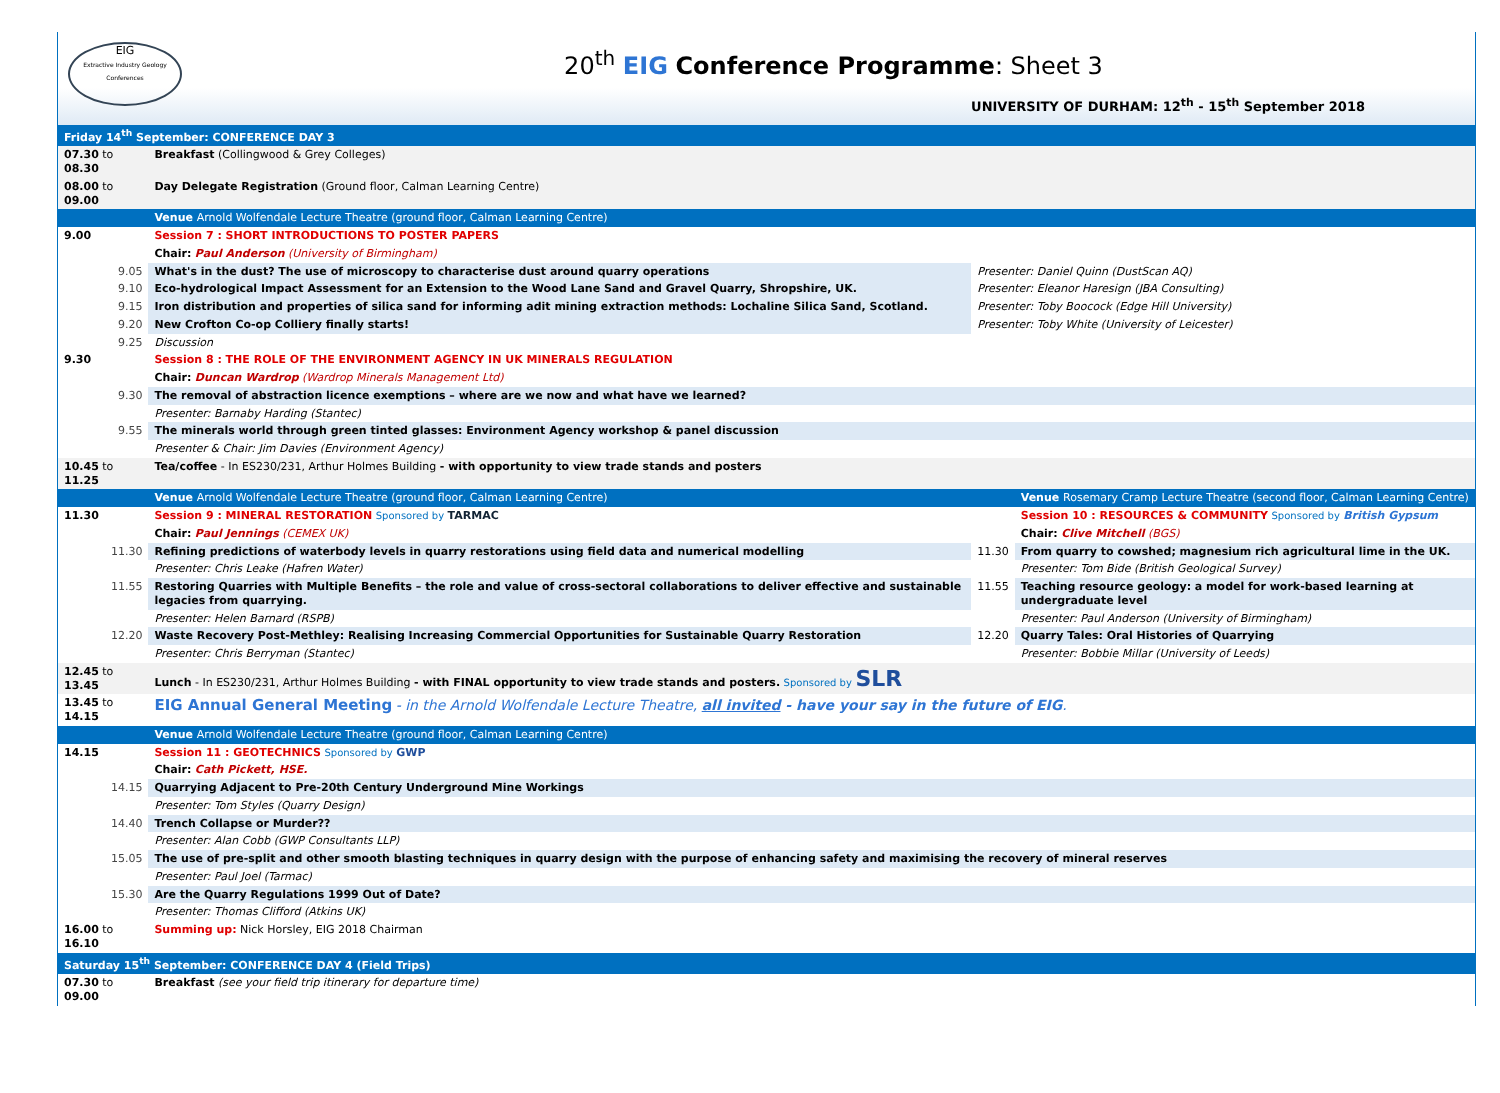EIG
Extractive Industry Geology Conferences
20<sup>th</sup> EIG Conference Programme: Sheet 3
UNIVERSITY OF DURHAM: 12<sup>th</sup> - 15<sup>th</sup> September 2018
| Friday 14<sup>th</sup> September: CONFERENCE DAY 3 | | | |
| 07.30 to 08.30 | Breakfast (Collingwood & Grey Colleges) | | |
| 08.00 to 09.00 | Day Delegate Registration (Ground floor, Calman Learning Centre) | | |
| | Venue Arnold Wolfendale Lecture Theatre (ground floor, Calman Learning Centre) | | |
| 9.00 | Session 7 : SHORT INTRODUCTIONS TO POSTER PAPERS | | |
| | Chair: Paul Anderson (University of Birmingham) | | |
| 9.05 | What's in the dust? The use of microscopy to characterise dust around quarry operations | Presenter: Daniel Quinn (DustScan AQ) | |
| 9.10 | Eco-hydrological Impact Assessment for an Extension to the Wood Lane Sand and Gravel Quarry, Shropshire, UK. | Presenter: Eleanor Haresign (JBA Consulting) | |
| 9.15 | Iron distribution and properties of silica sand for informing adit mining extraction methods: Lochaline Silica Sand, Scotland. | Presenter: Toby Boocock (Edge Hill University) | |
| 9.20 | New Crofton Co-op Colliery finally starts! | Presenter: Toby White (University of Leicester) | |
| 9.25 | Discussion | | |
| 9.30 | Session 8 : THE ROLE OF THE ENVIRONMENT AGENCY IN UK MINERALS REGULATION | | |
| | Chair: Duncan Wardrop (Wardrop Minerals Management Ltd) | | |
| 9.30 | The removal of abstraction licence exemptions – where are we now and what have we learned? | | |
| | Presenter: Barnaby Harding (Stantec) | | |
| 9.55 | The minerals world through green tinted glasses: Environment Agency workshop & panel discussion | | |
| | Presenter & Chair: Jim Davies (Environment Agency) | | |
| 10.45 to 11.25 | Tea/coffee - In ES230/231, Arthur Holmes Building - with opportunity to view trade stands and posters | | |
| | Venue Arnold Wolfendale Lecture Theatre (ground floor, Calman Learning Centre) | | Venue Rosemary Cramp Lecture Theatre (second floor, Calman Learning Centre) |
| 11.30 | Session 9 : MINERAL RESTORATION Sponsored by TARMAC | | Session 10 : RESOURCES & COMMUNITY Sponsored by British Gypsum |
| | Chair: Paul Jennings (CEMEX UK) | | Chair: Clive Mitchell (BGS) |
| 11.30 | Refining predictions of waterbody levels in quarry restorations using field data and numerical modelling | 11.30 | From quarry to cowshed; magnesium rich agricultural lime in the UK. |
| | Presenter: Chris Leake (Hafren Water) | | Presenter: Tom Bide (British Geological Survey) |
| 11.55 | Restoring Quarries with Multiple Benefits – the role and value of cross-sectoral collaborations to deliver effective and sustainable legacies from quarrying. | 11.55 | Teaching resource geology: a model for work-based learning at undergraduate level |
| | Presenter: Helen Barnard (RSPB) | | Presenter: Paul Anderson (University of Birmingham) |
| 12.20 | Waste Recovery Post-Methley: Realising Increasing Commercial Opportunities for Sustainable Quarry Restoration | 12.20 | Quarry Tales: Oral Histories of Quarrying |
| | Presenter: Chris Berryman (Stantec) | | Presenter: Bobbie Millar (University of Leeds) |
| 12.45 to 13.45 | Lunch - In ES230/231, Arthur Holmes Building - with FINAL opportunity to view trade stands and posters. Sponsored by SLR | | |
| 13.45 to 14.15 | EIG Annual General Meeting - in the Arnold Wolfendale Lecture Theatre, all invited - have your say in the future of EIG . | | |
| | Venue Arnold Wolfendale Lecture Theatre (ground floor, Calman Learning Centre) | | |
| 14.15 | Session 11 : GEOTECHNICS Sponsored by GWP | | |
| | Chair: Cath Pickett, HSE. | | |
| 14.15 | Quarrying Adjacent to Pre-20th Century Underground Mine Workings | | |
| | Presenter: Tom Styles (Quarry Design) | | |
| 14.40 | Trench Collapse or Murder?? | | |
| | Presenter: Alan Cobb (GWP Consultants LLP) | | |
| 15.05 | The use of pre-split and other smooth blasting techniques in quarry design with the purpose of enhancing safety and maximising the recovery of mineral reserves | | |
| | Presenter: Paul Joel (Tarmac) | | |
| 15.30 | Are the Quarry Regulations 1999 Out of Date? | | |
| | Presenter: Thomas Clifford (Atkins UK) | | |
| 16.00 to 16.10 | Summing up: Nick Horsley, EIG 2018 Chairman | | |
| Saturday 15<sup>th</sup> September: CONFERENCE DAY 4 (Field Trips) | | | |
| 07.30 to 09.00 | Breakfast (see your field trip itinerary for departure time) | | |